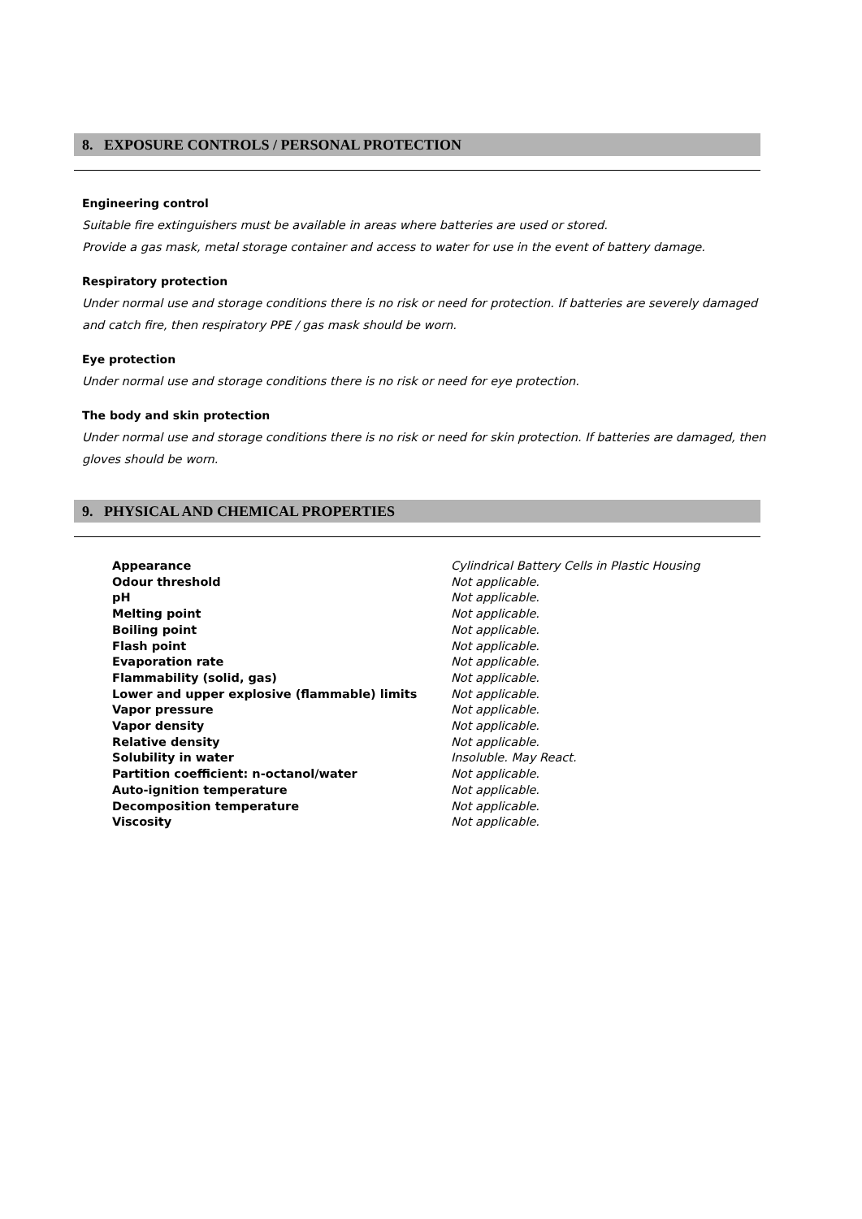8. EXPOSURE CONTROLS / PERSONAL PROTECTION
Engineering control
Suitable fire extinguishers must be available in areas where batteries are used or stored.
Provide a gas mask, metal storage container and access to water for use in the event of battery damage.
Respiratory protection
Under normal use and storage conditions there is no risk or need for protection. If batteries are severely damaged and catch fire, then respiratory PPE / gas mask should be worn.
Eye protection
Under normal use and storage conditions there is no risk or need for eye protection.
The body and skin protection
Under normal use and storage conditions there is no risk or need for skin protection. If batteries are damaged, then gloves should be worn.
9. PHYSICAL AND CHEMICAL PROPERTIES
| Appearance | Cylindrical Battery Cells in Plastic Housing |
| Odour threshold | Not applicable. |
| pH | Not applicable. |
| Melting point | Not applicable. |
| Boiling point | Not applicable. |
| Flash point | Not applicable. |
| Evaporation rate | Not applicable. |
| Flammability (solid, gas) | Not applicable. |
| Lower and upper explosive (flammable) limits | Not applicable. |
| Vapor pressure | Not applicable. |
| Vapor density | Not applicable. |
| Relative density | Not applicable. |
| Solubility in water | Insoluble. May React. |
| Partition coefficient: n-octanol/water | Not applicable. |
| Auto-ignition temperature | Not applicable. |
| Decomposition temperature | Not applicable. |
| Viscosity | Not applicable. |